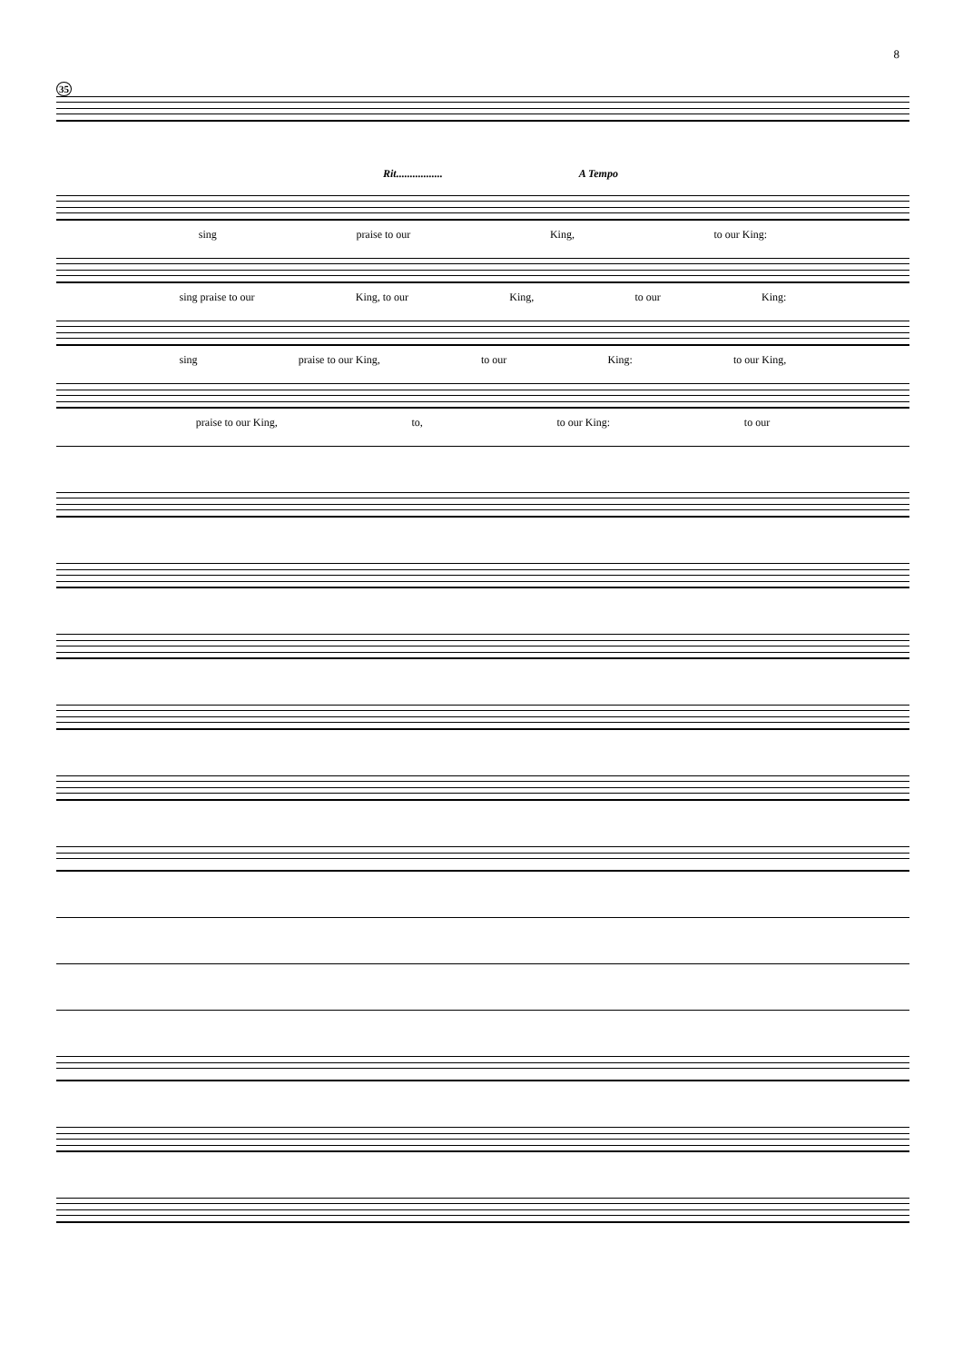8
35
Rit................. A Tempo
sing praise to our King, to our King:
sing praise to our King, to our King, to our King:
sing praise to our King, to our King: to our King,
praise to our King, to, to our King: to our